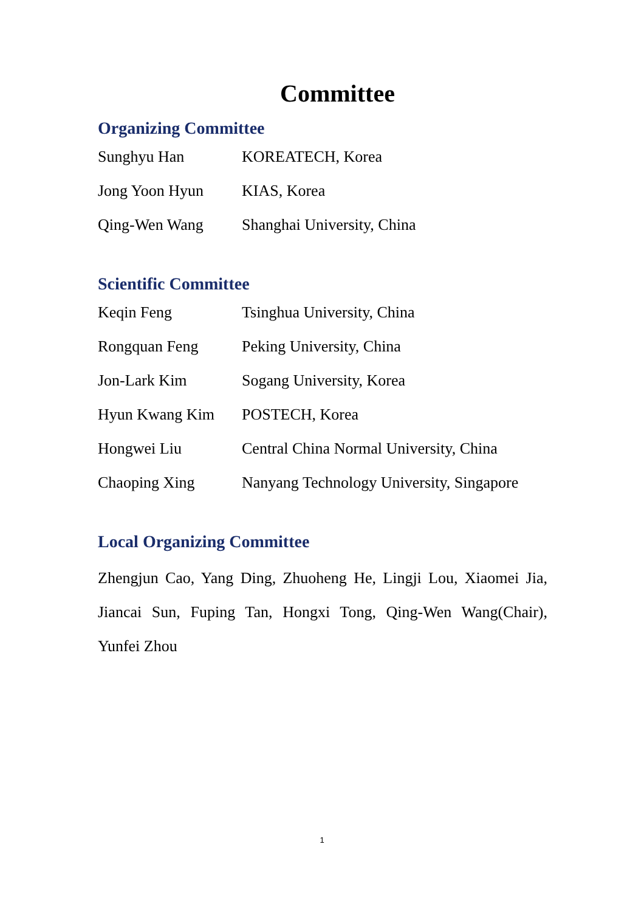Committee
Organizing Committee
| Sunghyu Han | KOREATECH, Korea |
| Jong Yoon Hyun | KIAS, Korea |
| Qing-Wen Wang | Shanghai University, China |
Scientific Committee
| Keqin Feng | Tsinghua University, China |
| Rongquan Feng | Peking University, China |
| Jon-Lark Kim | Sogang University, Korea |
| Hyun Kwang Kim | POSTECH, Korea |
| Hongwei Liu | Central China Normal University, China |
| Chaoping Xing | Nanyang Technology University, Singapore |
Local Organizing Committee
Zhengjun Cao, Yang Ding, Zhuoheng He, Lingji Lou, Xiaomei Jia, Jiancai Sun, Fuping Tan, Hongxi Tong, Qing-Wen Wang(Chair), Yunfei Zhou
1